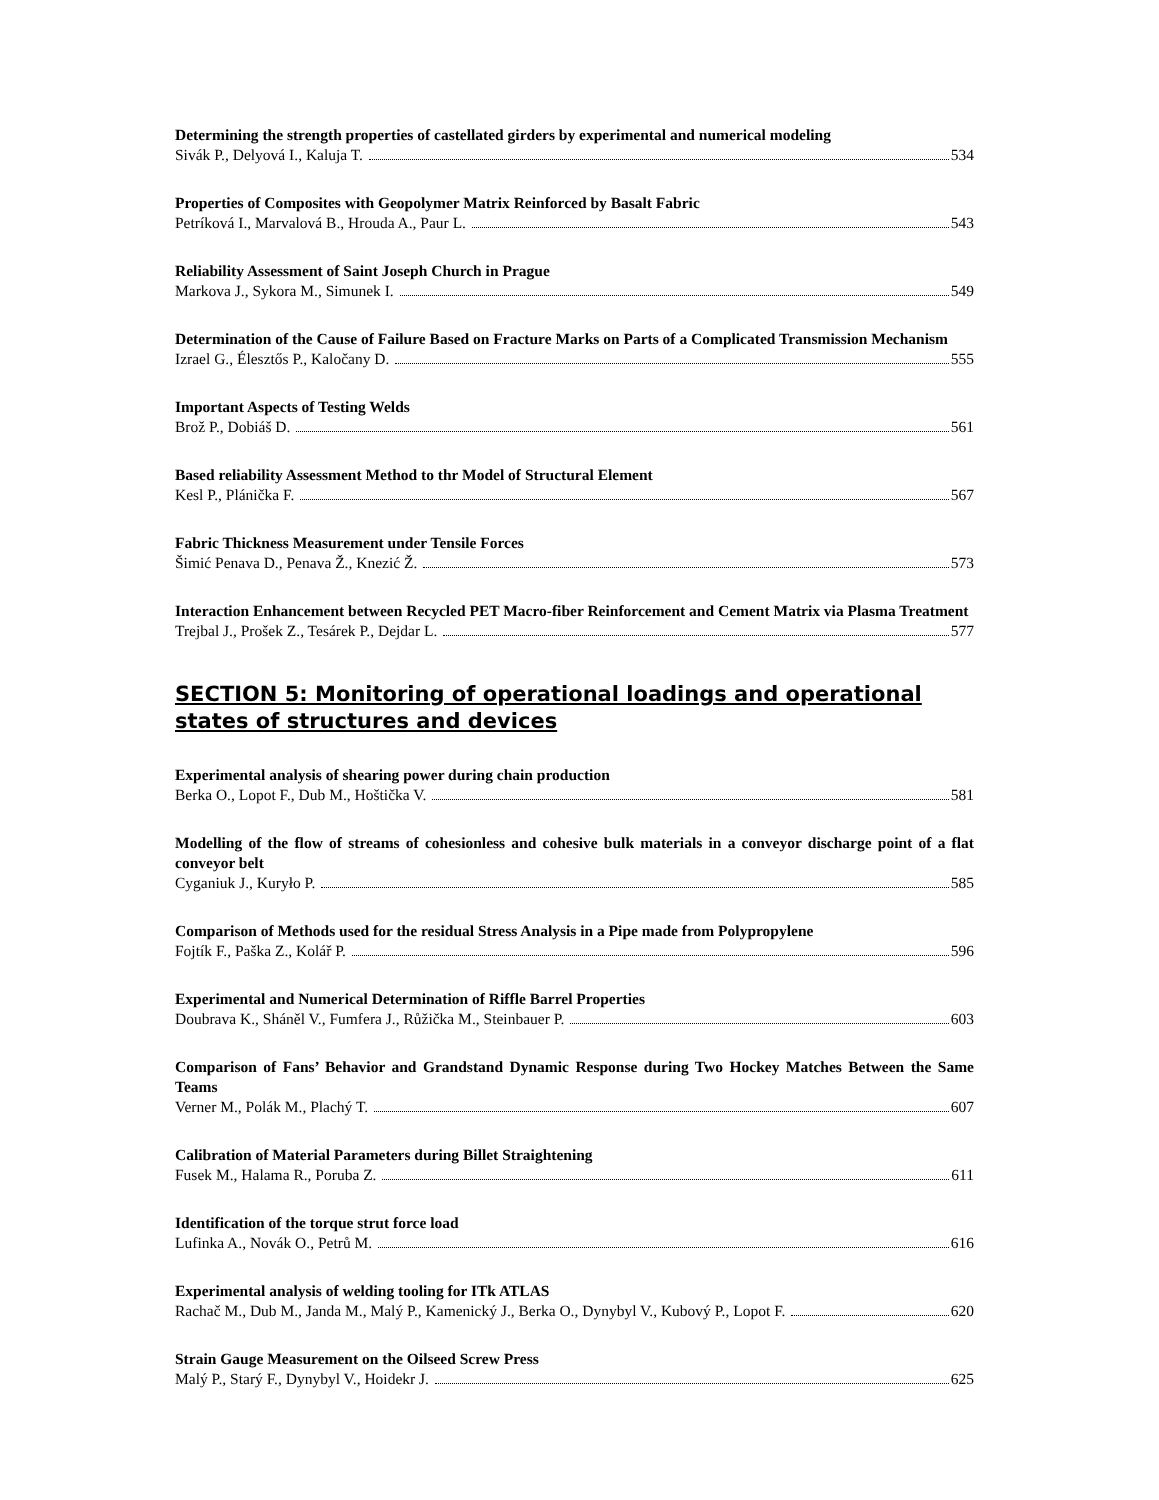Determining the strength properties of castellated girders by experimental and numerical modeling
Sivák P., Delyová I., Kaluja T. 534
Properties of Composites with Geopolymer Matrix Reinforced by Basalt Fabric
Petríková I., Marvalová B., Hrouda A., Paur L. 543
Reliability Assessment of Saint Joseph Church in Prague
Markova J., Sykora M., Simunek I. 549
Determination of the Cause of Failure Based on Fracture Marks on Parts of a Complicated Transmission Mechanism
Izrael G., Élesztős P., Kaločany D. 555
Important Aspects of Testing Welds
Brož P., Dobiáš D. 561
Based reliability Assessment Method to thr Model of Structural Element
Kesl P., Plánička F. 567
Fabric Thickness Measurement under Tensile Forces
Šimić Penava D., Penava Ž., Knezić Ž. 573
Interaction Enhancement between Recycled PET Macro-fiber Reinforcement and Cement Matrix via Plasma Treatment
Trejbal J., Prošek Z., Tesárek P., Dejdar L. 577
SECTION 5: Monitoring of operational loadings and operational states of structures and devices
Experimental analysis of shearing power during chain production
Berka O., Lopot F., Dub M., Hoštička V. 581
Modelling of the flow of streams of cohesionless and cohesive bulk materials in a conveyor discharge point of a flat conveyor belt
Cyganiuk J., Kuryło P. 585
Comparison of Methods used for the residual Stress Analysis in a Pipe made from Polypropylene
Fojtík F., Paška Z., Kolář P. 596
Experimental and Numerical Determination of Riffle Barrel Properties
Doubrava K., Sháněl V., Fumfera J., Růžička M., Steinbauer P. 603
Comparison of Fans’ Behavior and Grandstand Dynamic Response during Two Hockey Matches Between the Same Teams
Verner M., Polák M., Plachý T. 607
Calibration of Material Parameters during Billet Straightening
Fusek M., Halama R., Poruba Z. 611
Identification of the torque strut force load
Lufinka A., Novák O., Petrů M. 616
Experimental analysis of welding tooling for ITk ATLAS
Rachač M., Dub M., Janda M., Malý P., Kamenický J., Berka O., Dynybyl V., Kubový P., Lopot F. 620
Strain Gauge Measurement on the Oilseed Screw Press
Malý P., Starý F., Dynybyl V., Hoidekr J. 625